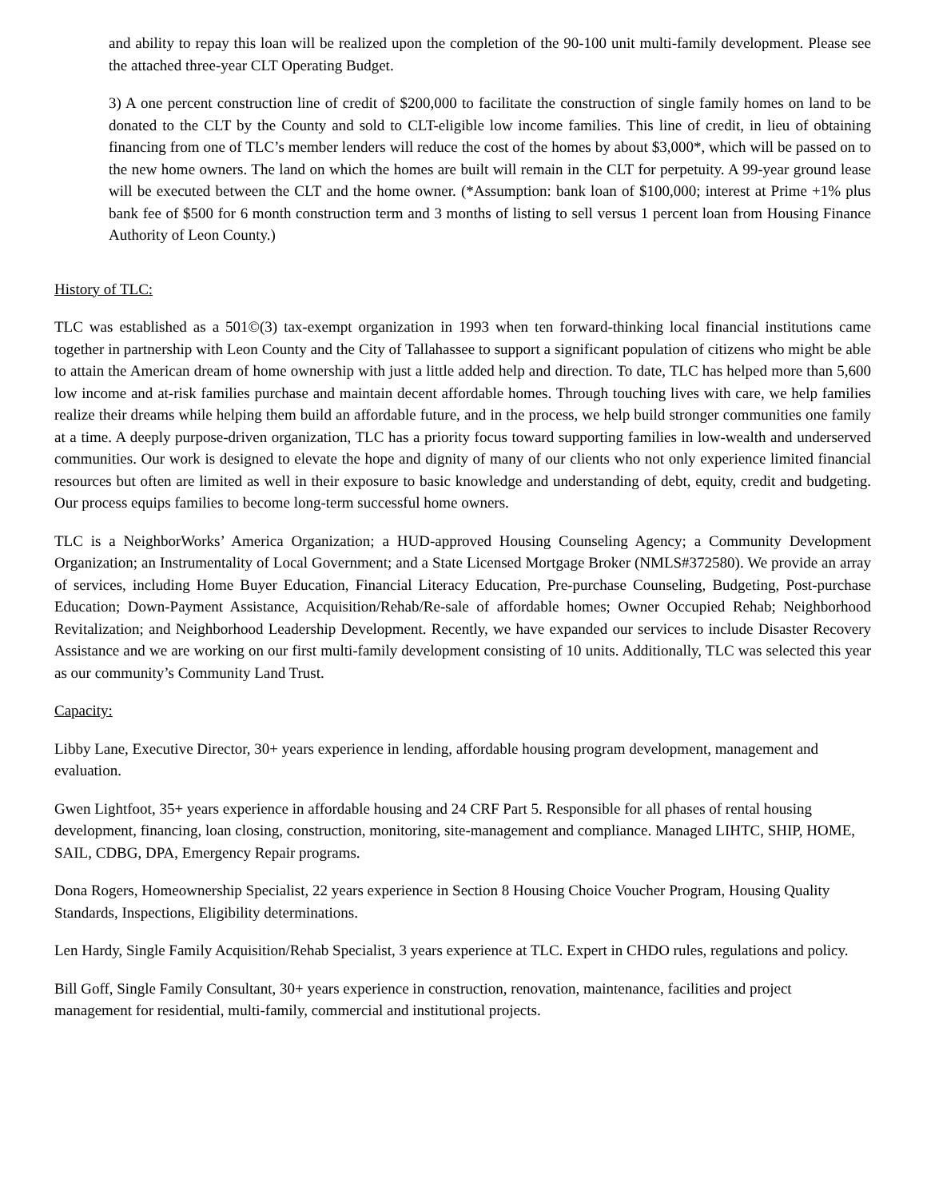and ability to repay this loan will be realized upon the completion of the 90-100 unit multi-family development. Please see the attached three-year CLT Operating Budget.
3) A one percent construction line of credit of $200,000 to facilitate the construction of single family homes on land to be donated to the CLT by the County and sold to CLT-eligible low income families. This line of credit, in lieu of obtaining financing from one of TLC’s member lenders will reduce the cost of the homes by about $3,000*, which will be passed on to the new home owners. The land on which the homes are built will remain in the CLT for perpetuity. A 99-year ground lease will be executed between the CLT and the home owner. (*Assumption: bank loan of $100,000; interest at Prime +1% plus bank fee of $500 for 6 month construction term and 3 months of listing to sell versus 1 percent loan from Housing Finance Authority of Leon County.)
History of TLC:
TLC was established as a 501©(3) tax-exempt organization in 1993 when ten forward-thinking local financial institutions came together in partnership with Leon County and the City of Tallahassee to support a significant population of citizens who might be able to attain the American dream of home ownership with just a little added help and direction. To date, TLC has helped more than 5,600 low income and at-risk families purchase and maintain decent affordable homes. Through touching lives with care, we help families realize their dreams while helping them build an affordable future, and in the process, we help build stronger communities one family at a time. A deeply purpose-driven organization, TLC has a priority focus toward supporting families in low-wealth and underserved communities. Our work is designed to elevate the hope and dignity of many of our clients who not only experience limited financial resources but often are limited as well in their exposure to basic knowledge and understanding of debt, equity, credit and budgeting. Our process equips families to become long-term successful home owners.
TLC is a NeighborWorks’ America Organization; a HUD-approved Housing Counseling Agency; a Community Development Organization; an Instrumentality of Local Government; and a State Licensed Mortgage Broker (NMLS#372580). We provide an array of services, including Home Buyer Education, Financial Literacy Education, Pre-purchase Counseling, Budgeting, Post-purchase Education; Down-Payment Assistance, Acquisition/Rehab/Re-sale of affordable homes; Owner Occupied Rehab; Neighborhood Revitalization; and Neighborhood Leadership Development. Recently, we have expanded our services to include Disaster Recovery Assistance and we are working on our first multi-family development consisting of 10 units. Additionally, TLC was selected this year as our community’s Community Land Trust.
Capacity:
Libby Lane, Executive Director, 30+ years experience in lending, affordable housing program development, management and evaluation.
Gwen Lightfoot, 35+ years experience in affordable housing and 24 CRF Part 5. Responsible for all phases of rental housing development, financing, loan closing, construction, monitoring, site-management and compliance. Managed LIHTC, SHIP, HOME, SAIL, CDBG, DPA, Emergency Repair programs.
Dona Rogers, Homeownership Specialist, 22 years experience in Section 8 Housing Choice Voucher Program, Housing Quality Standards, Inspections, Eligibility determinations.
Len Hardy, Single Family Acquisition/Rehab Specialist, 3 years experience at TLC. Expert in CHDO rules, regulations and policy.
Bill Goff, Single Family Consultant, 30+ years experience in construction, renovation, maintenance, facilities and project management for residential, multi-family, commercial and institutional projects.